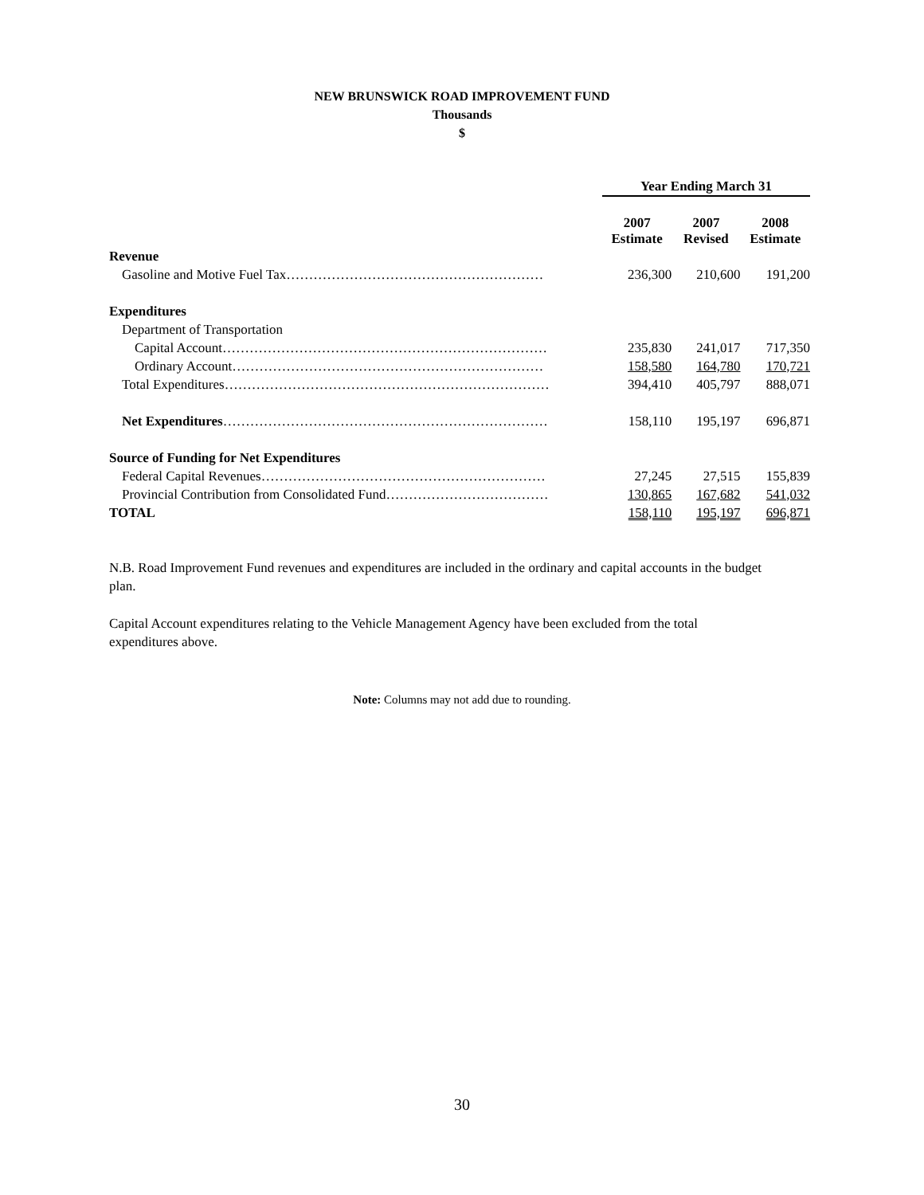NEW BRUNSWICK ROAD IMPROVEMENT FUND
Thousands
$
| | Year Ending March 31 | | |
| | 2007 Estimate | 2007 Revised | 2008 Estimate |
| Revenue | | | |
| Gasoline and Motive Fuel Tax………………………………………………… | 236,300 | 210,600 | 191,200 |
| Expenditures | | | |
| Department of Transportation | | | |
| Capital Account……………………………………………………………… | 235,830 | 241,017 | 717,350 |
| Ordinary Account…………………………………………………………… | 158,580 | 164,780 | 170,721 |
| Total Expenditures……………………………………………………………… | 394,410 | 405,797 | 888,071 |
| Net Expenditures ……………………………………………………………… | 158,110 | 195,197 | 696,871 |
| Source of Funding for Net Expenditures | | | |
| Federal Capital Revenues……………………………………………………… | 27,245 | 27,515 | 155,839 |
| Provincial Contribution from Consolidated Fund……………………………… | 130,865 | 167,682 | 541,032 |
| TOTAL | 158,110 | 195,197 | 696,871 |
N.B. Road Improvement Fund revenues and expenditures are included in the ordinary and capital accounts in the budget plan.
Capital Account expenditures relating to the Vehicle Management Agency have been excluded from the total expenditures above.
Note: Columns may not add due to rounding.
30